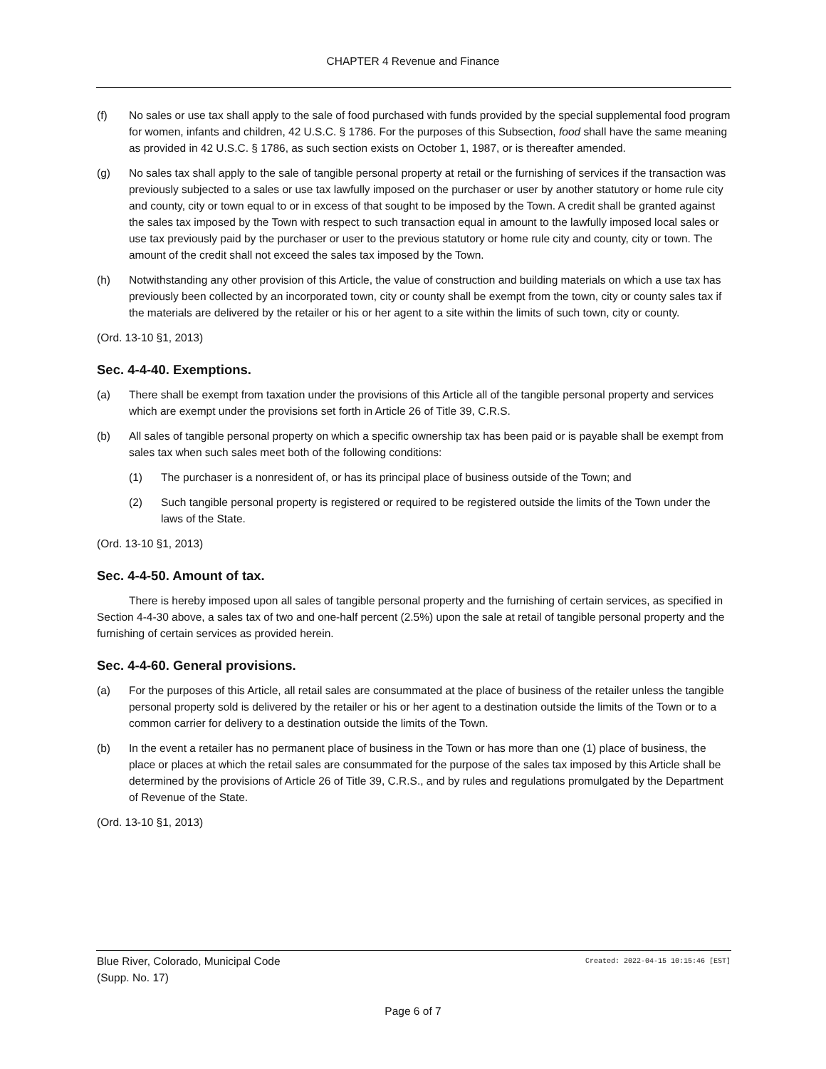CHAPTER 4 Revenue and Finance
(f) No sales or use tax shall apply to the sale of food purchased with funds provided by the special supplemental food program for women, infants and children, 42 U.S.C. § 1786. For the purposes of this Subsection, food shall have the same meaning as provided in 42 U.S.C. § 1786, as such section exists on October 1, 1987, or is thereafter amended.
(g) No sales tax shall apply to the sale of tangible personal property at retail or the furnishing of services if the transaction was previously subjected to a sales or use tax lawfully imposed on the purchaser or user by another statutory or home rule city and county, city or town equal to or in excess of that sought to be imposed by the Town. A credit shall be granted against the sales tax imposed by the Town with respect to such transaction equal in amount to the lawfully imposed local sales or use tax previously paid by the purchaser or user to the previous statutory or home rule city and county, city or town. The amount of the credit shall not exceed the sales tax imposed by the Town.
(h) Notwithstanding any other provision of this Article, the value of construction and building materials on which a use tax has previously been collected by an incorporated town, city or county shall be exempt from the town, city or county sales tax if the materials are delivered by the retailer or his or her agent to a site within the limits of such town, city or county.
(Ord. 13-10 §1, 2013)
Sec. 4-4-40. Exemptions.
(a) There shall be exempt from taxation under the provisions of this Article all of the tangible personal property and services which are exempt under the provisions set forth in Article 26 of Title 39, C.R.S.
(b) All sales of tangible personal property on which a specific ownership tax has been paid or is payable shall be exempt from sales tax when such sales meet both of the following conditions:
(1) The purchaser is a nonresident of, or has its principal place of business outside of the Town; and
(2) Such tangible personal property is registered or required to be registered outside the limits of the Town under the laws of the State.
(Ord. 13-10 §1, 2013)
Sec. 4-4-50. Amount of tax.
There is hereby imposed upon all sales of tangible personal property and the furnishing of certain services, as specified in Section 4-4-30 above, a sales tax of two and one-half percent (2.5%) upon the sale at retail of tangible personal property and the furnishing of certain services as provided herein.
Sec. 4-4-60. General provisions.
(a) For the purposes of this Article, all retail sales are consummated at the place of business of the retailer unless the tangible personal property sold is delivered by the retailer or his or her agent to a destination outside the limits of the Town or to a common carrier for delivery to a destination outside the limits of the Town.
(b) In the event a retailer has no permanent place of business in the Town or has more than one (1) place of business, the place or places at which the retail sales are consummated for the purpose of the sales tax imposed by this Article shall be determined by the provisions of Article 26 of Title 39, C.R.S., and by rules and regulations promulgated by the Department of Revenue of the State.
(Ord. 13-10 §1, 2013)
Created: 2022-04-15 10:15:46 [EST] Blue River, Colorado, Municipal Code
(Supp. No. 17)
Page 6 of 7